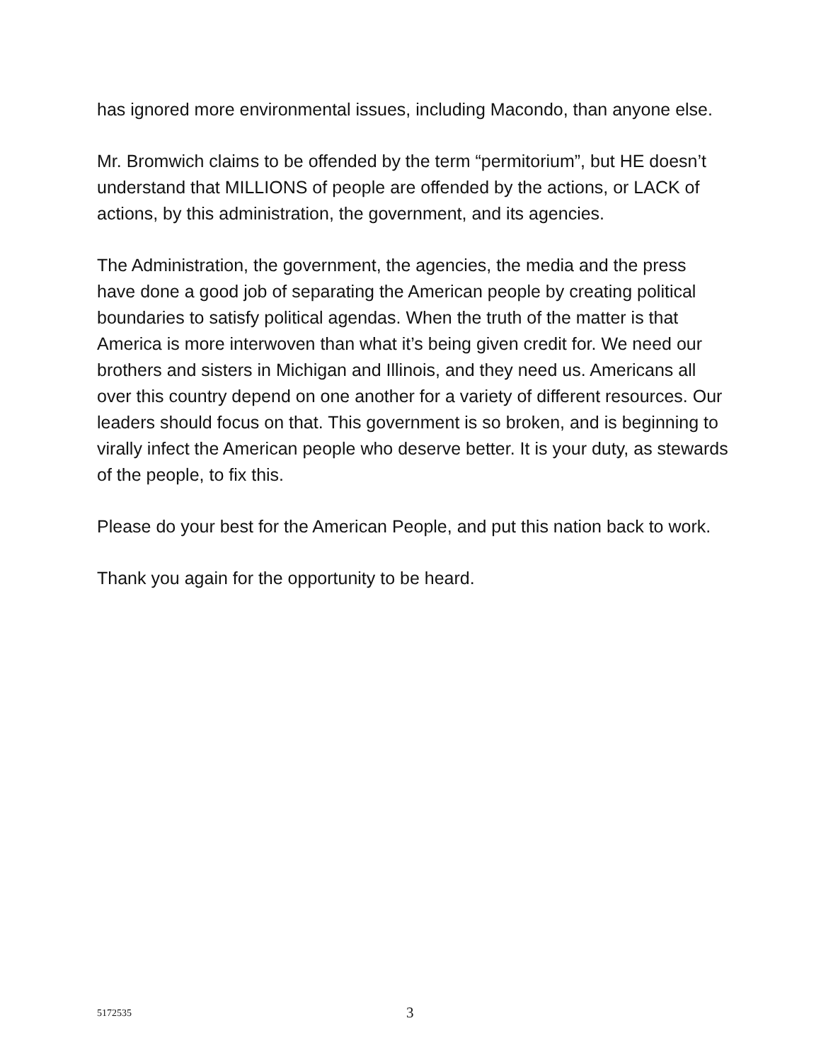has ignored more environmental issues, including Macondo, than anyone else.
Mr. Bromwich claims to be offended by the term “permitorium”, but HE doesn’t understand that MILLIONS of people are offended by the actions, or LACK of actions, by this administration, the government, and its agencies.
The Administration, the government, the agencies, the media and the press have done a good job of separating the American people by creating political boundaries to satisfy political agendas. When the truth of the matter is that America is more interwoven than what it’s being given credit for. We need our brothers and sisters in Michigan and Illinois, and they need us. Americans all over this country depend on one another for a variety of different resources. Our leaders should focus on that. This government is so broken, and is beginning to virally infect the American people who deserve better. It is your duty, as stewards of the people, to fix this.
Please do your best for the American People, and put this nation back to work.
Thank you again for the opportunity to be heard.
5172535 3